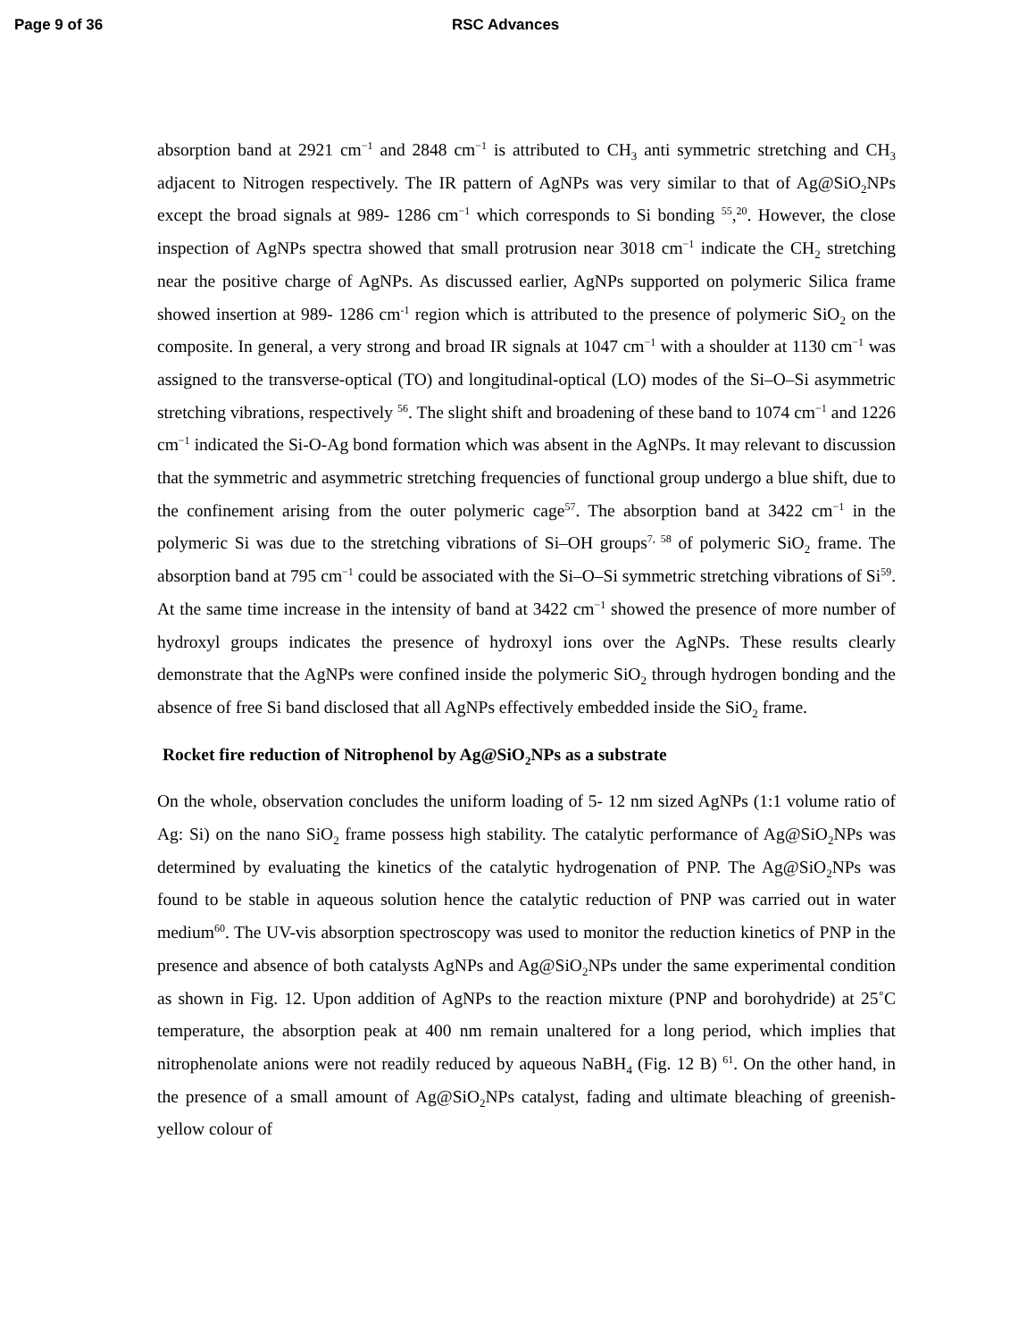Page 9 of 36 RSC Advances
absorption band at 2921 cm<sup>−1</sup> and 2848 cm<sup>−1</sup> is attributed to CH<sub>3</sub> anti symmetric stretching and CH<sub>3</sub> adjacent to Nitrogen respectively. The IR pattern of AgNPs was very similar to that of Ag@SiO<sub>2</sub>NPs except the broad signals at 989- 1286 cm<sup>−1</sup> which corresponds to Si bonding <sup>55</sup>,<sup>20</sup>. However, the close inspection of AgNPs spectra showed that small protrusion near 3018 cm<sup>−1</sup> indicate the CH<sub>2</sub> stretching near the positive charge of AgNPs. As discussed earlier, AgNPs supported on polymeric Silica frame showed insertion at 989- 1286 cm<sup>-1</sup> region which is attributed to the presence of polymeric SiO<sub>2</sub> on the composite. In general, a very strong and broad IR signals at 1047 cm<sup>−1</sup> with a shoulder at 1130 cm<sup>−1</sup> was assigned to the transverse-optical (TO) and longitudinal-optical (LO) modes of the Si–O–Si asymmetric stretching vibrations, respectively <sup>56</sup>. The slight shift and broadening of these band to 1074 cm<sup>−1</sup> and 1226 cm<sup>−1</sup> indicated the Si-O-Ag bond formation which was absent in the AgNPs. It may relevant to discussion that the symmetric and asymmetric stretching frequencies of functional group undergo a blue shift, due to the confinement arising from the outer polymeric cage<sup>57</sup>. The absorption band at 3422 cm<sup>−1</sup> in the polymeric Si was due to the stretching vibrations of Si–OH groups<sup>7, 58</sup> of polymeric SiO<sub>2</sub> frame. The absorption band at 795 cm<sup>−1</sup> could be associated with the Si–O–Si symmetric stretching vibrations of Si<sup>59</sup>. At the same time increase in the intensity of band at 3422 cm<sup>−1</sup> showed the presence of more number of hydroxyl groups indicates the presence of hydroxyl ions over the AgNPs. These results clearly demonstrate that the AgNPs were confined inside the polymeric SiO<sub>2</sub> through hydrogen bonding and the absence of free Si band disclosed that all AgNPs effectively embedded inside the SiO<sub>2</sub> frame.
Rocket fire reduction of Nitrophenol by Ag@SiO<sub>2</sub>NPs as a substrate
On the whole, observation concludes the uniform loading of 5- 12 nm sized AgNPs (1:1 volume ratio of Ag: Si) on the nano SiO<sub>2</sub> frame possess high stability. The catalytic performance of Ag@SiO<sub>2</sub>NPs was determined by evaluating the kinetics of the catalytic hydrogenation of PNP. The Ag@SiO<sub>2</sub>NPs was found to be stable in aqueous solution hence the catalytic reduction of PNP was carried out in water medium<sup>60</sup>. The UV-vis absorption spectroscopy was used to monitor the reduction kinetics of PNP in the presence and absence of both catalysts AgNPs and Ag@SiO<sub>2</sub>NPs under the same experimental condition as shown in Fig. 12. Upon addition of AgNPs to the reaction mixture (PNP and borohydride) at 25˚C temperature, the absorption peak at 400 nm remain unaltered for a long period, which implies that nitrophenolate anions were not readily reduced by aqueous NaBH<sub>4</sub> (Fig. 12 B) <sup>61</sup>. On the other hand, in the presence of a small amount of Ag@SiO<sub>2</sub>NPs catalyst, fading and ultimate bleaching of greenish- yellow colour of